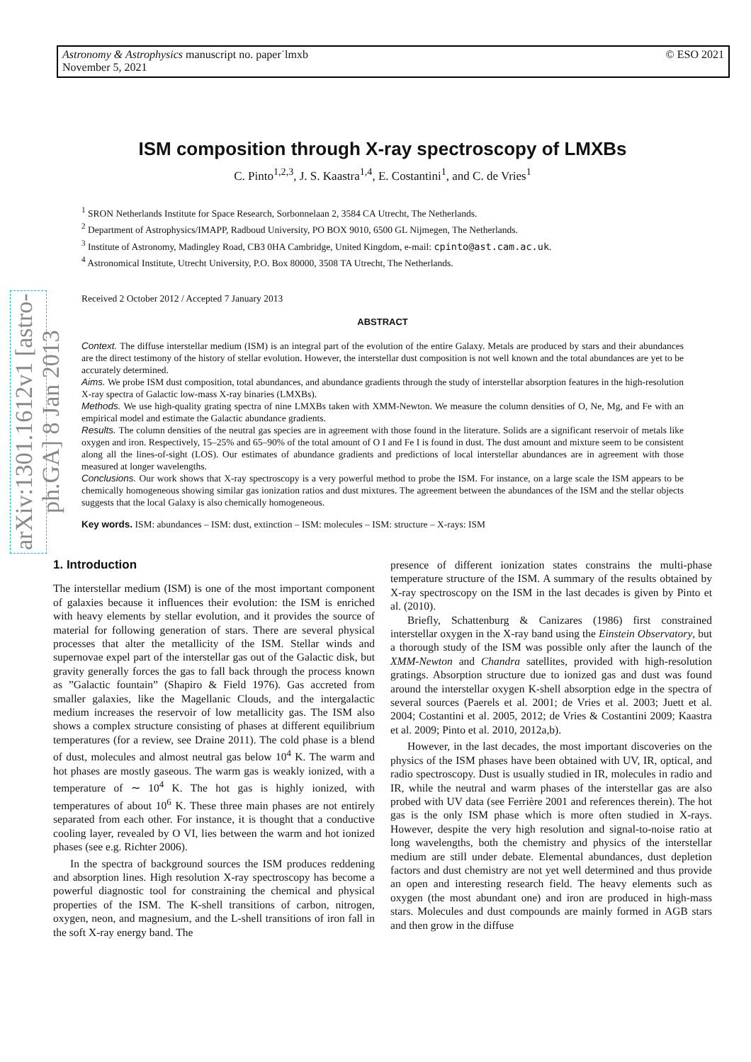Astronomy & Astrophysics manuscript no. paper˙lmxb
November 5, 2021
© ESO 2021
arXiv:1301.1612v1 [astro-ph.GA] 8 Jan 2013
ISM composition through X-ray spectroscopy of LMXBs
C. Pinto<sup>1,2,3</sup>, J. S. Kaastra<sup>1,4</sup>, E. Costantini<sup>1</sup>, and C. de Vries<sup>1</sup>
<sup>1</sup> SRON Netherlands Institute for Space Research, Sorbonnelaan 2, 3584 CA Utrecht, The Netherlands.
<sup>2</sup> Department of Astrophysics/IMAPP, Radboud University, PO BOX 9010, 6500 GL Nijmegen, The Netherlands.
<sup>3</sup> Institute of Astronomy, Madingley Road, CB3 0HA Cambridge, United Kingdom, e-mail: cpinto@ast.cam.ac.uk.
<sup>4</sup> Astronomical Institute, Utrecht University, P.O. Box 80000, 3508 TA Utrecht, The Netherlands.
Received 2 October 2012 / Accepted 7 January 2013
ABSTRACT
Context. The diffuse interstellar medium (ISM) is an integral part of the evolution of the entire Galaxy. Metals are produced by stars and their abundances are the direct testimony of the history of stellar evolution. However, the interstellar dust composition is not well known and the total abundances are yet to be accurately determined.
Aims. We probe ISM dust composition, total abundances, and abundance gradients through the study of interstellar absorption features in the high-resolution X-ray spectra of Galactic low-mass X-ray binaries (LMXBs).
Methods. We use high-quality grating spectra of nine LMXBs taken with XMM-Newton. We measure the column densities of O, Ne, Mg, and Fe with an empirical model and estimate the Galactic abundance gradients.
Results. The column densities of the neutral gas species are in agreement with those found in the literature. Solids are a significant reservoir of metals like oxygen and iron. Respectively, 15–25% and 65–90% of the total amount of O I and Fe I is found in dust. The dust amount and mixture seem to be consistent along all the lines-of-sight (LOS). Our estimates of abundance gradients and predictions of local interstellar abundances are in agreement with those measured at longer wavelengths.
Conclusions. Our work shows that X-ray spectroscopy is a very powerful method to probe the ISM. For instance, on a large scale the ISM appears to be chemically homogeneous showing similar gas ionization ratios and dust mixtures. The agreement between the abundances of the ISM and the stellar objects suggests that the local Galaxy is also chemically homogeneous.
Key words. ISM: abundances – ISM: dust, extinction – ISM: molecules – ISM: structure – X-rays: ISM
1. Introduction
The interstellar medium (ISM) is one of the most important component of galaxies because it influences their evolution: the ISM is enriched with heavy elements by stellar evolution, and it provides the source of material for following generation of stars. There are several physical processes that alter the metallicity of the ISM. Stellar winds and supernovae expel part of the interstellar gas out of the Galactic disk, but gravity generally forces the gas to fall back through the process known as ”Galactic fountain” (Shapiro & Field 1976). Gas accreted from smaller galaxies, like the Magellanic Clouds, and the intergalactic medium increases the reservoir of low metallicity gas. The ISM also shows a complex structure consisting of phases at different equilibrium temperatures (for a review, see Draine 2011). The cold phase is a blend of dust, molecules and almost neutral gas below 10<sup>4</sup> K. The warm and hot phases are mostly gaseous. The warm gas is weakly ionized, with a temperature of ∼ 10<sup>4</sup> K. The hot gas is highly ionized, with temperatures of about 10<sup>6</sup> K. These three main phases are not entirely separated from each other. For instance, it is thought that a conductive cooling layer, revealed by O VI, lies between the warm and hot ionized phases (see e.g. Richter 2006).
In the spectra of background sources the ISM produces reddening and absorption lines. High resolution X-ray spectroscopy has become a powerful diagnostic tool for constraining the chemical and physical properties of the ISM. The K-shell transitions of carbon, nitrogen, oxygen, neon, and magnesium, and the L-shell transitions of iron fall in the soft X-ray energy band. The
presence of different ionization states constrains the multi-phase temperature structure of the ISM. A summary of the results obtained by X-ray spectroscopy on the ISM in the last decades is given by Pinto et al. (2010).
Briefly, Schattenburg & Canizares (1986) first constrained interstellar oxygen in the X-ray band using the Einstein Observatory, but a thorough study of the ISM was possible only after the launch of the XMM-Newton and Chandra satellites, provided with high-resolution gratings. Absorption structure due to ionized gas and dust was found around the interstellar oxygen K-shell absorption edge in the spectra of several sources (Paerels et al. 2001; de Vries et al. 2003; Juett et al. 2004; Costantini et al. 2005, 2012; de Vries & Costantini 2009; Kaastra et al. 2009; Pinto et al. 2010, 2012a,b).
However, in the last decades, the most important discoveries on the physics of the ISM phases have been obtained with UV, IR, optical, and radio spectroscopy. Dust is usually studied in IR, molecules in radio and IR, while the neutral and warm phases of the interstellar gas are also probed with UV data (see Ferrière 2001 and references therein). The hot gas is the only ISM phase which is more often studied in X-rays. However, despite the very high resolution and signal-to-noise ratio at long wavelengths, both the chemistry and physics of the interstellar medium are still under debate. Elemental abundances, dust depletion factors and dust chemistry are not yet well determined and thus provide an open and interesting research field. The heavy elements such as oxygen (the most abundant one) and iron are produced in high-mass stars. Molecules and dust compounds are mainly formed in AGB stars and then grow in the diffuse